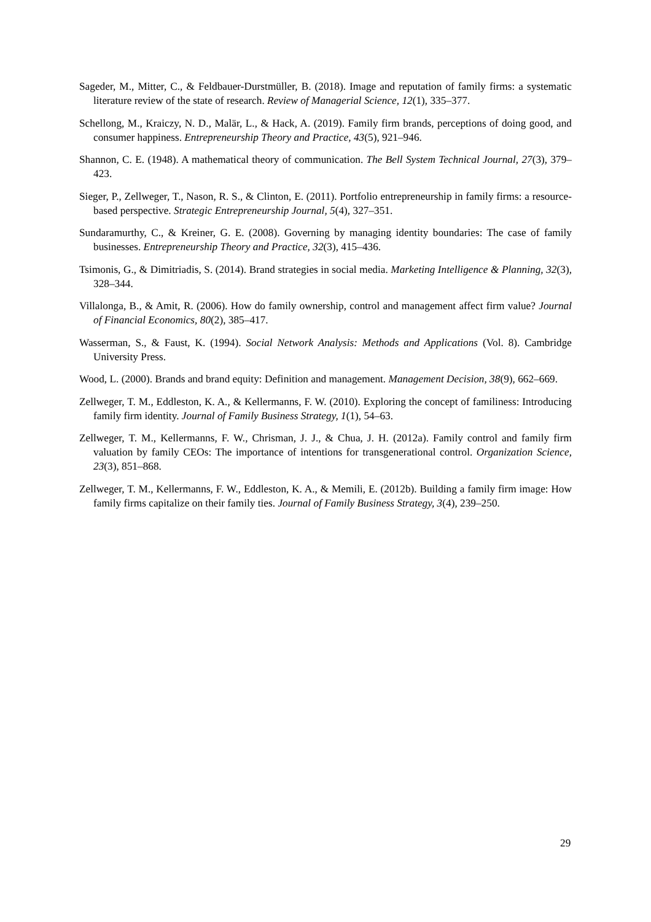Sageder, M., Mitter, C., & Feldbauer-Durstmüller, B. (2018). Image and reputation of family firms: a systematic literature review of the state of research. Review of Managerial Science, 12(1), 335–377.
Schellong, M., Kraiczy, N. D., Malär, L., & Hack, A. (2019). Family firm brands, perceptions of doing good, and consumer happiness. Entrepreneurship Theory and Practice, 43(5), 921–946.
Shannon, C. E. (1948). A mathematical theory of communication. The Bell System Technical Journal, 27(3), 379–423.
Sieger, P., Zellweger, T., Nason, R. S., & Clinton, E. (2011). Portfolio entrepreneurship in family firms: a resource-based perspective. Strategic Entrepreneurship Journal, 5(4), 327–351.
Sundaramurthy, C., & Kreiner, G. E. (2008). Governing by managing identity boundaries: The case of family businesses. Entrepreneurship Theory and Practice, 32(3), 415–436.
Tsimonis, G., & Dimitriadis, S. (2014). Brand strategies in social media. Marketing Intelligence & Planning, 32(3), 328–344.
Villalonga, B., & Amit, R. (2006). How do family ownership, control and management affect firm value? Journal of Financial Economics, 80(2), 385–417.
Wasserman, S., & Faust, K. (1994). Social Network Analysis: Methods and Applications (Vol. 8). Cambridge University Press.
Wood, L. (2000). Brands and brand equity: Definition and management. Management Decision, 38(9), 662–669.
Zellweger, T. M., Eddleston, K. A., & Kellermanns, F. W. (2010). Exploring the concept of familiness: Introducing family firm identity. Journal of Family Business Strategy, 1(1), 54–63.
Zellweger, T. M., Kellermanns, F. W., Chrisman, J. J., & Chua, J. H. (2012a). Family control and family firm valuation by family CEOs: The importance of intentions for transgenerational control. Organization Science, 23(3), 851–868.
Zellweger, T. M., Kellermanns, F. W., Eddleston, K. A., & Memili, E. (2012b). Building a family firm image: How family firms capitalize on their family ties. Journal of Family Business Strategy, 3(4), 239–250.
29